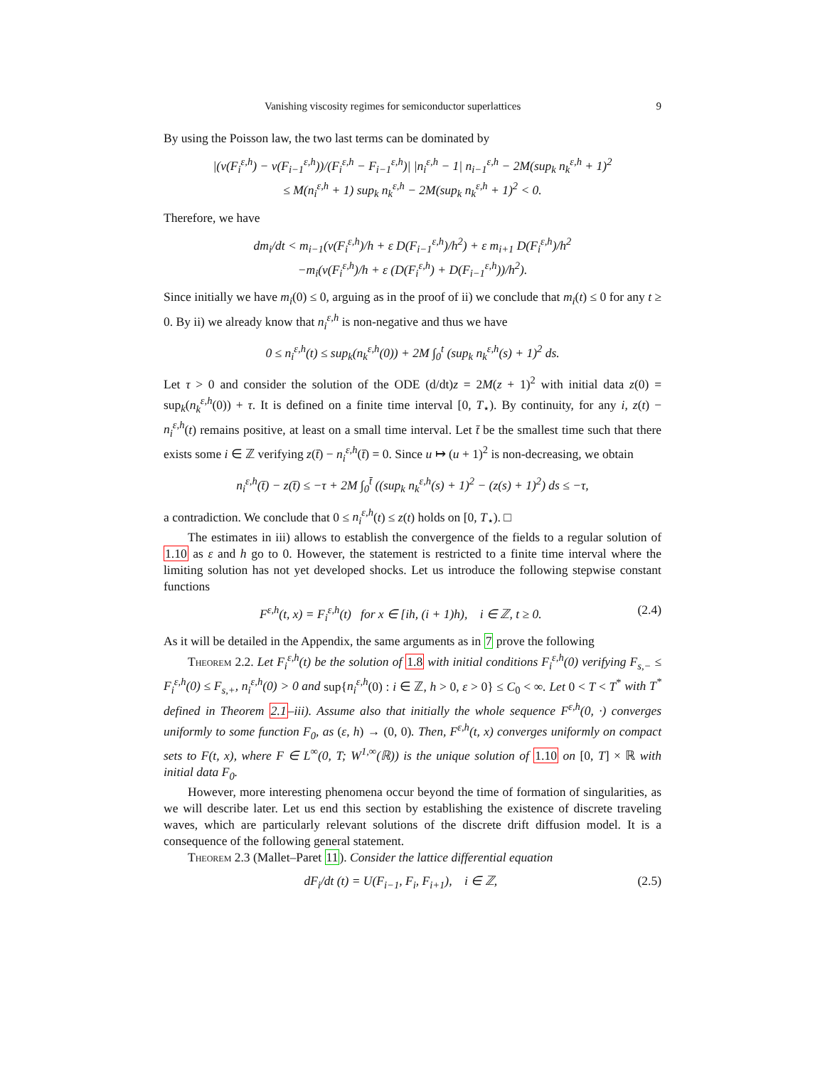Vanishing viscosity regimes for semiconductor superlattices 9
By using the Poisson law, the two last terms can be dominated by
|(v(F<sub>i</sub><sup>ε,h</sup>) − v(F<sub>i−1</sub><sup>ε,h</sup>))/(F<sub>i</sub><sup>ε,h</sup> − F<sub>i−1</sub><sup>ε,h</sup>)| |n<sub>i</sub><sup>ε,h</sup> − 1| n<sub>i−1</sub><sup>ε,h</sup> − 2M(sup<sub>k</sub> n<sub>k</sub><sup>ε,h</sup> + 1)<sup>2</sup>
≤ M(n<sub>i</sub><sup>ε,h</sup> + 1) sup<sub>k</sub> n<sub>k</sub><sup>ε,h</sup> − 2M(sup<sub>k</sub> n<sub>k</sub><sup>ε,h</sup> + 1)<sup>2</sup> < 0.
Therefore, we have
dm<sub>i</sub>/dt < m<sub>i−1</sub>(v(F<sub>i</sub><sup>ε,h</sup>)/h + ε D(F<sub>i−1</sub><sup>ε,h</sup>)/h<sup>2</sup>) + ε m<sub>i+1</sub> D(F<sub>i</sub><sup>ε,h</sup>)/h<sup>2</sup>
−m<sub>i</sub>(v(F<sub>i</sub><sup>ε,h</sup>)/h + ε (D(F<sub>i</sub><sup>ε,h</sup>) + D(F<sub>i−1</sub><sup>ε,h</sup>))/h<sup>2</sup>).
Since initially we have m<sub>i</sub>(0) ≤ 0, arguing as in the proof of ii) we conclude that m<sub>i</sub>(t) ≤ 0 for any t ≥ 0. By ii) we already know that n<sub>i</sub><sup>ε,h</sup> is non-negative and thus we have
0 ≤ n<sub>i</sub><sup>ε,h</sup>(t) ≤ sup<sub>k</sub>(n<sub>k</sub><sup>ε,h</sup>(0)) + 2M ∫<sub>0</sub><sup>t</sup> (sup<sub>k</sub> n<sub>k</sub><sup>ε,h</sup>(s) + 1)<sup>2</sup> ds.
Let τ > 0 and consider the solution of the ODE (d/dt)z = 2M(z + 1)<sup>2</sup> with initial data z(0) = sup<sub>k</sub>(n<sub>k</sub><sup>ε,h</sup>(0)) + τ. It is defined on a finite time interval [0, T<sub>⋆</sub>). By continuity, for any i, z(t) − n<sub>i</sub><sup>ε,h</sup>(t) remains positive, at least on a small time interval. Let t̄ be the smallest time such that there exists some i ∈ ℤ verifying z(t̄) − n<sub>i</sub><sup>ε,h</sup>(t̄) = 0. Since u ↦ (u + 1)<sup>2</sup> is non-decreasing, we obtain
n<sub>i</sub><sup>ε,h</sup>(t̄) − z(t̄) ≤ −τ + 2M ∫<sub>0</sub><sup>t̄</sup> ((sup<sub>k</sub> n<sub>k</sub><sup>ε,h</sup>(s) + 1)<sup>2</sup> − (z(s) + 1)<sup>2</sup>) ds ≤ −τ,
a contradiction. We conclude that 0 ≤ n<sub>i</sub><sup>ε,h</sup>(t) ≤ z(t) holds on [0, T<sub>⋆</sub>). □
The estimates in iii) allows to establish the convergence of the fields to a regular solution of 1.10 as ε and h go to 0. However, the statement is restricted to a finite time interval where the limiting solution has not yet developed shocks. Let us introduce the following stepwise constant functions
F<sup>ε,h</sup>(t, x) = F<sub>i</sub><sup>ε,h</sup>(t) for x ∈ [ih, (i + 1)h), i ∈ ℤ, t ≥ 0. (2.4)
As it will be detailed in the Appendix, the same arguments as in 7 prove the following
Theorem 2.2. Let F<sub>i</sub><sup>ε,h</sup>(t) be the solution of 1.8 with initial conditions F<sub>i</sub><sup>ε,h</sup>(0) verifying F<sub>s,−</sub> ≤ F<sub>i</sub><sup>ε,h</sup>(0) ≤ F<sub>s,+</sub>, n<sub>i</sub><sup>ε,h</sup>(0) > 0 and sup{n<sub>i</sub><sup>ε,h</sup>(0) : i ∈ ℤ, h > 0, ε > 0} ≤ C<sub>0</sub> < ∞. Let 0 < T < T<sup>*</sup> with T<sup>*</sup> defined in Theorem 2.1–iii). Assume also that initially the whole sequence F<sup>ε,h</sup>(0, ·) converges uniformly to some function F<sub>0</sub>, as (ε, h) → (0, 0). Then, F<sup>ε,h</sup>(t, x) converges uniformly on compact sets to F(t, x), where F ∈ L<sup>∞</sup>(0, T; W<sup>1,∞</sup>(ℝ)) is the unique solution of 1.10 on [0, T] × ℝ with initial data F<sub>0</sub>.
However, more interesting phenomena occur beyond the time of formation of singularities, as we will describe later. Let us end this section by establishing the existence of discrete traveling waves, which are particularly relevant solutions of the discrete drift diffusion model. It is a consequence of the following general statement.
Theorem 2.3 (Mallet–Paret 11). Consider the lattice differential equation
dF<sub>i</sub>/dt (t) = U(F<sub>i−1</sub>, F<sub>i</sub>, F<sub>i+1</sub>), i ∈ ℤ, (2.5)